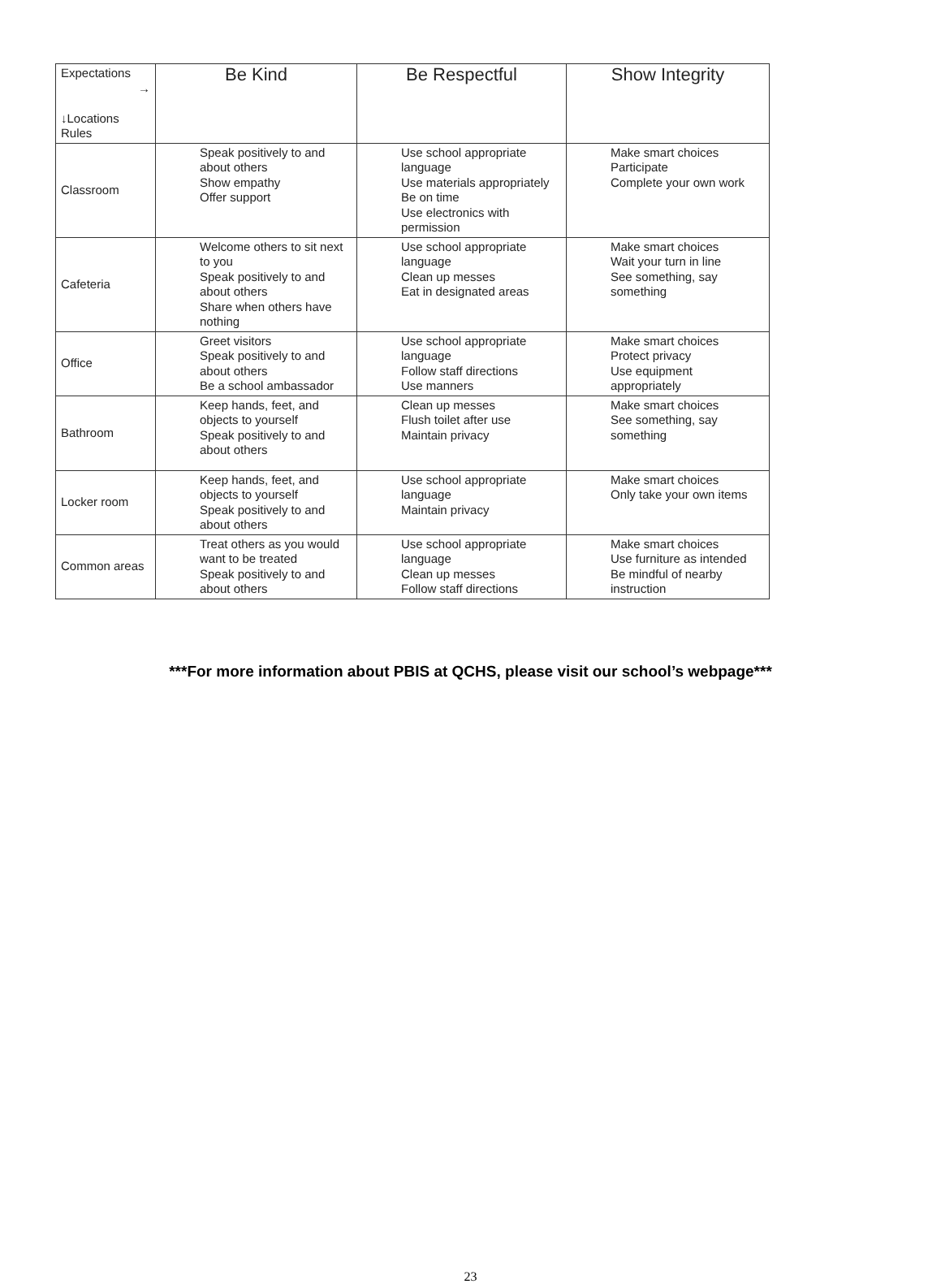| Expectations → ↓Locations Rules | Be Kind | Be Respectful | Show Integrity |
| --- | --- | --- | --- |
| Classroom | Speak positively to and about others Show empathy Offer support | Use school appropriate language Use materials appropriately Be on time Use electronics with permission | Make smart choices Participate Complete your own work |
| Cafeteria | Welcome others to sit next to you Speak positively to and about others Share when others have nothing | Use school appropriate language Clean up messes Eat in designated areas | Make smart choices Wait your turn in line See something, say something |
| Office | Greet visitors Speak positively to and about others Be a school ambassador | Use school appropriate language Follow staff directions Use manners | Make smart choices Protect privacy Use equipment appropriately |
| Bathroom | Keep hands, feet, and objects to yourself Speak positively to and about others | Clean up messes Flush toilet after use Maintain privacy | Make smart choices See something, say something |
| Locker room | Keep hands, feet, and objects to yourself Speak positively to and about others | Use school appropriate language Maintain privacy | Make smart choices Only take your own items |
| Common areas | Treat others as you would want to be treated Speak positively to and about others | Use school appropriate language Clean up messes Follow staff directions | Make smart choices Use furniture as intended Be mindful of nearby instruction |
***For more information about PBIS at QCHS, please visit our school’s webpage***
23